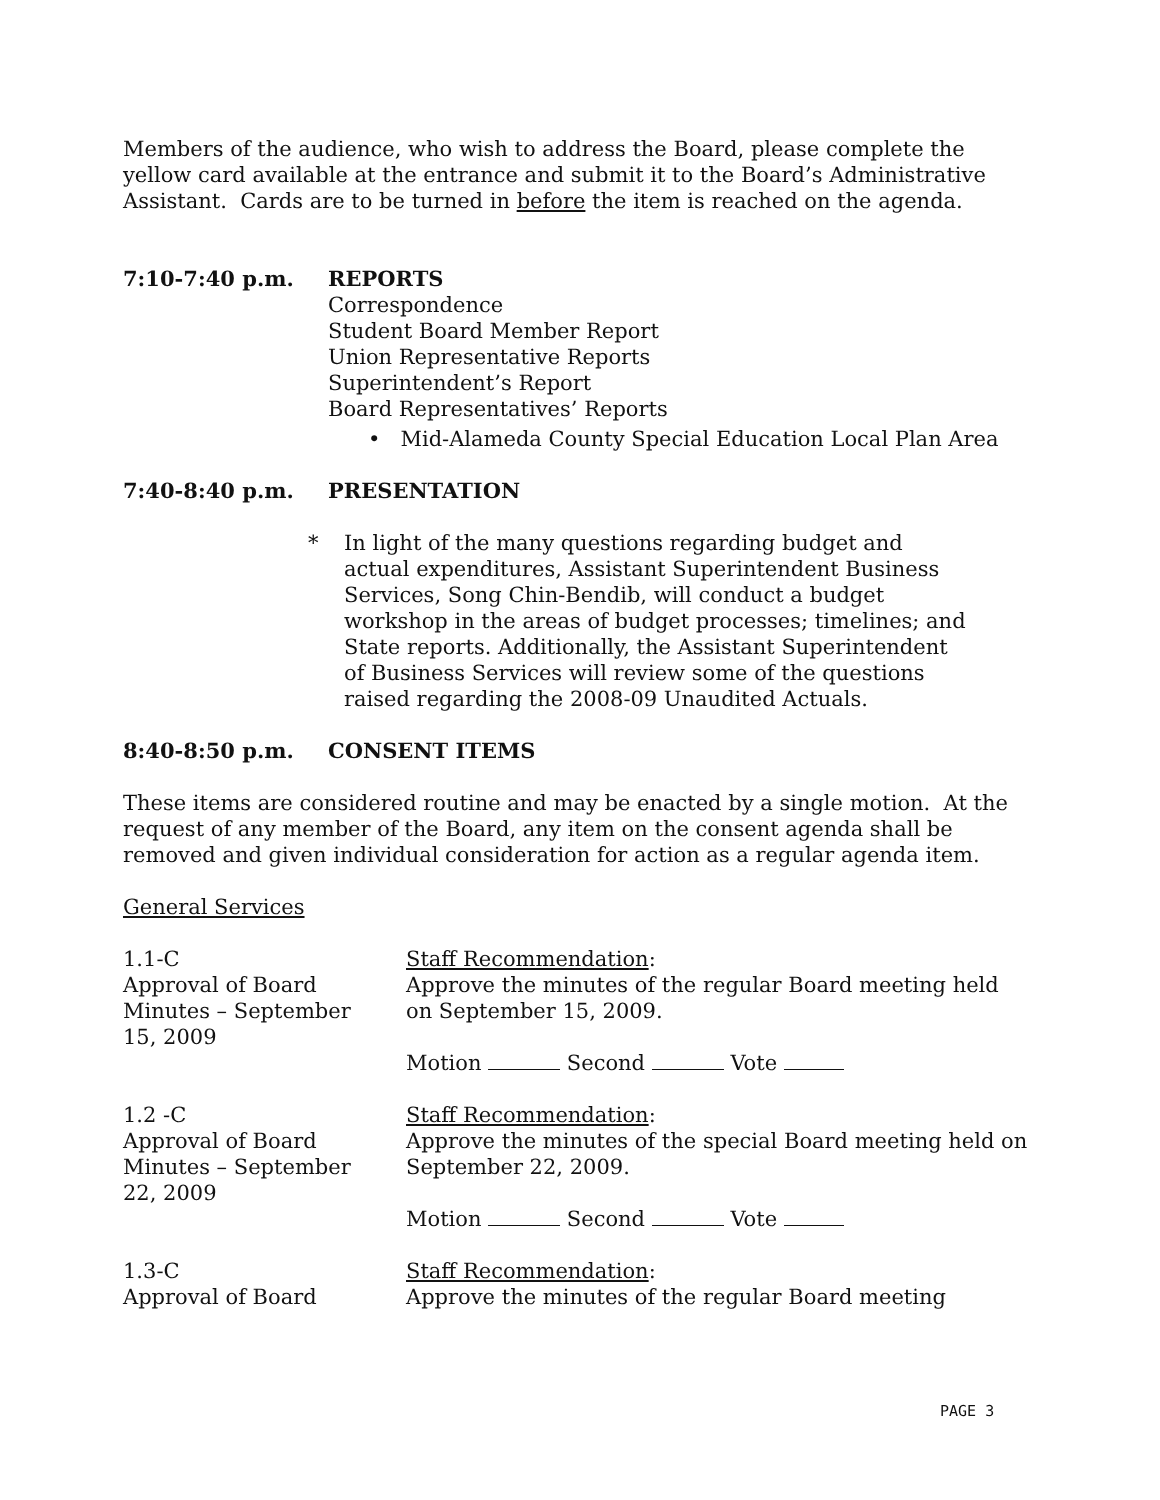Members of the audience, who wish to address the Board, please complete the yellow card available at the entrance and submit it to the Board’s Administrative Assistant. Cards are to be turned in before the item is reached on the agenda.
7:10-7:40 p.m. REPORTS
Correspondence
Student Board Member Report
Union Representative Reports
Superintendent’s Report
Board Representatives’ Reports
• Mid-Alameda County Special Education Local Plan Area
7:40-8:40 p.m. PRESENTATION
* In light of the many questions regarding budget and actual expenditures, Assistant Superintendent Business Services, Song Chin-Bendib, will conduct a budget workshop in the areas of budget processes; timelines; and State reports. Additionally, the Assistant Superintendent of Business Services will review some of the questions raised regarding the 2008-09 Unaudited Actuals.
8:40-8:50 p.m. CONSENT ITEMS
These items are considered routine and may be enacted by a single motion. At the request of any member of the Board, any item on the consent agenda shall be removed and given individual consideration for action as a regular agenda item.
General Services
1.1-C
Approval of Board
Minutes – September
15, 2009
Staff Recommendation:
Approve the minutes of the regular Board meeting held on September 15, 2009.
Motion Second Vote
1.2 -C
Approval of Board
Minutes – September
22, 2009
Staff Recommendation:
Approve the minutes of the special Board meeting held on September 22, 2009.
Motion Second Vote
1.3-C
Approval of Board
Staff Recommendation:
Approve the minutes of the regular Board meeting
PAGE 3